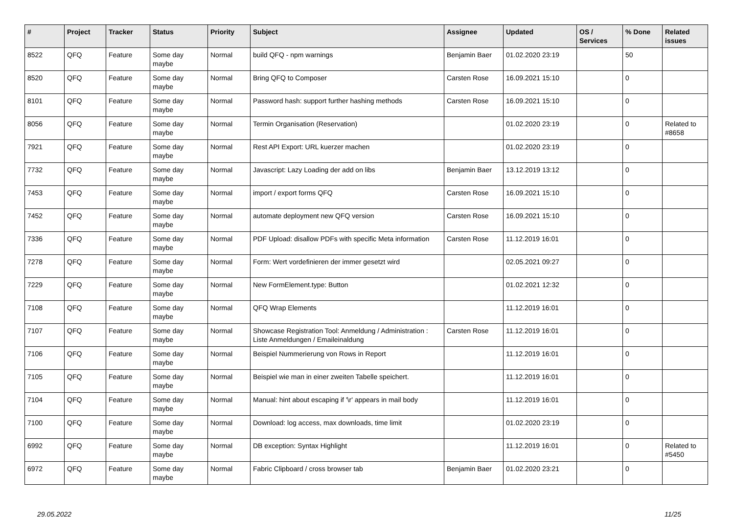| # | Project | Tracker | Status | Priority | Subject | Assignee | Updated | OS / Services | % Done | Related issues |
| --- | --- | --- | --- | --- | --- | --- | --- | --- | --- | --- |
| 8522 | QFQ | Feature | Some day maybe | Normal | build QFQ - npm warnings | Benjamin Baer | 01.02.2020 23:19 | | 50 | |
| 8520 | QFQ | Feature | Some day maybe | Normal | Bring QFQ to Composer | Carsten Rose | 16.09.2021 15:10 | | 0 | |
| 8101 | QFQ | Feature | Some day maybe | Normal | Password hash: support further hashing methods | Carsten Rose | 16.09.2021 15:10 | | 0 | |
| 8056 | QFQ | Feature | Some day maybe | Normal | Termin Organisation (Reservation) | | 01.02.2020 23:19 | | 0 | Related to #8658 |
| 7921 | QFQ | Feature | Some day maybe | Normal | Rest API Export: URL kuerzer machen | | 01.02.2020 23:19 | | 0 | |
| 7732 | QFQ | Feature | Some day maybe | Normal | Javascript: Lazy Loading der add on libs | Benjamin Baer | 13.12.2019 13:12 | | 0 | |
| 7453 | QFQ | Feature | Some day maybe | Normal | import / export forms QFQ | Carsten Rose | 16.09.2021 15:10 | | 0 | |
| 7452 | QFQ | Feature | Some day maybe | Normal | automate deployment new QFQ version | Carsten Rose | 16.09.2021 15:10 | | 0 | |
| 7336 | QFQ | Feature | Some day maybe | Normal | PDF Upload: disallow PDFs with specific Meta information | Carsten Rose | 11.12.2019 16:01 | | 0 | |
| 7278 | QFQ | Feature | Some day maybe | Normal | Form: Wert vordefinieren der immer gesetzt wird | | 02.05.2021 09:27 | | 0 | |
| 7229 | QFQ | Feature | Some day maybe | Normal | New FormElement.type: Button | | 01.02.2021 12:32 | | 0 | |
| 7108 | QFQ | Feature | Some day maybe | Normal | QFQ Wrap Elements | | 11.12.2019 16:01 | | 0 | |
| 7107 | QFQ | Feature | Some day maybe | Normal | Showcase Registration Tool: Anmeldung / Administration : Liste Anmeldungen / Emaileinaldung | Carsten Rose | 11.12.2019 16:01 | | 0 | |
| 7106 | QFQ | Feature | Some day maybe | Normal | Beispiel Nummerierung von Rows in Report | | 11.12.2019 16:01 | | 0 | |
| 7105 | QFQ | Feature | Some day maybe | Normal | Beispiel wie man in einer zweiten Tabelle speichert. | | 11.12.2019 16:01 | | 0 | |
| 7104 | QFQ | Feature | Some day maybe | Normal | Manual: hint about escaping if '\r' appears in mail body | | 11.12.2019 16:01 | | 0 | |
| 7100 | QFQ | Feature | Some day maybe | Normal | Download: log access, max downloads, time limit | | 01.02.2020 23:19 | | 0 | |
| 6992 | QFQ | Feature | Some day maybe | Normal | DB exception: Syntax Highlight | | 11.12.2019 16:01 | | 0 | Related to #5450 |
| 6972 | QFQ | Feature | Some day maybe | Normal | Fabric Clipboard / cross browser tab | Benjamin Baer | 01.02.2020 23:21 | | 0 | |
29.05.2022 11/25